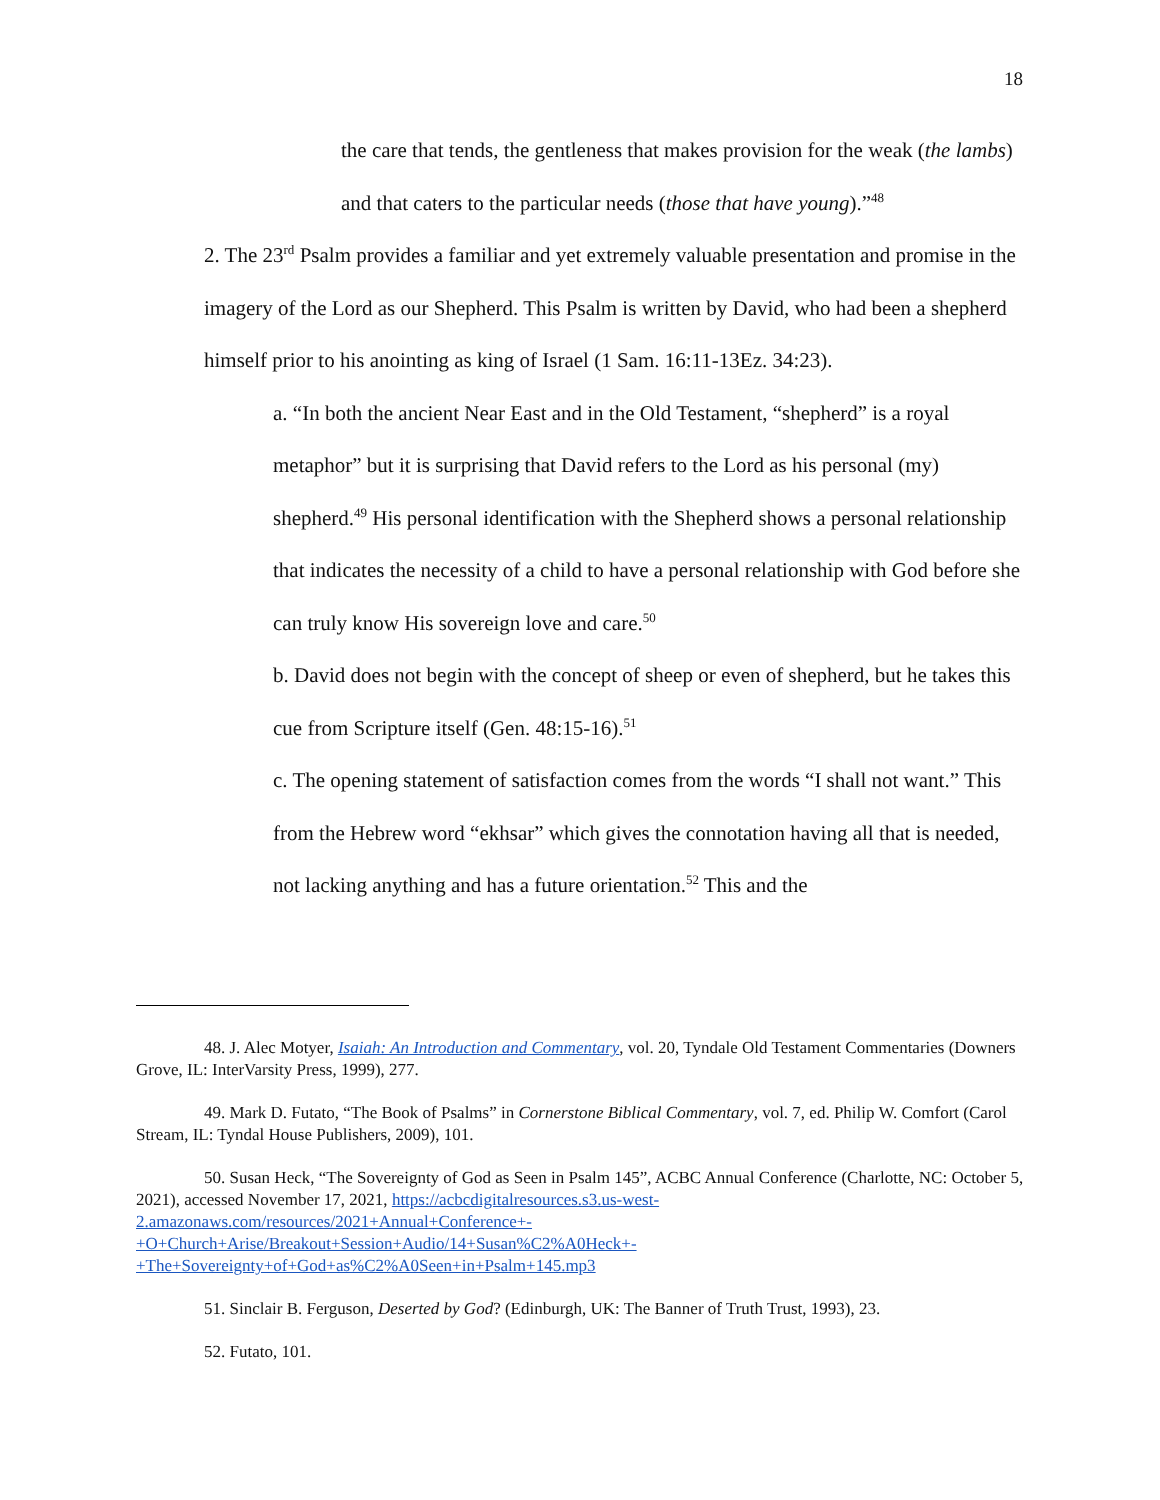18
the care that tends, the gentleness that makes provision for the weak (the lambs) and that caters to the particular needs (those that have young).”<sup>48</sup>
2. The 23<sup>rd</sup> Psalm provides a familiar and yet extremely valuable presentation and promise in the imagery of the Lord as our Shepherd. This Psalm is written by David, who had been a shepherd himself prior to his anointing as king of Israel (1 Sam. 16:11-13Ez. 34:23).
a. “In both the ancient Near East and in the Old Testament, “shepherd” is a royal metaphor” but it is surprising that David refers to the Lord as his personal (my) shepherd.<sup>49</sup> His personal identification with the Shepherd shows a personal relationship that indicates the necessity of a child to have a personal relationship with God before she can truly know His sovereign love and care.<sup>50</sup>
b. David does not begin with the concept of sheep or even of shepherd, but he takes this cue from Scripture itself (Gen. 48:15-16).<sup>51</sup>
c. The opening statement of satisfaction comes from the words “I shall not want.” This from the Hebrew word “ekhsar” which gives the connotation having all that is needed, not lacking anything and has a future orientation.<sup>52</sup> This and the
48. J. Alec Motyer, Isaiah: An Introduction and Commentary, vol. 20, Tyndale Old Testament Commentaries (Downers Grove, IL: InterVarsity Press, 1999), 277.
49. Mark D. Futato, “The Book of Psalms” in Cornerstone Biblical Commentary, vol. 7, ed. Philip W. Comfort (Carol Stream, IL: Tyndal House Publishers, 2009), 101.
50. Susan Heck, “The Sovereignty of God as Seen in Psalm 145”, ACBC Annual Conference (Charlotte, NC: October 5, 2021), accessed November 17, 2021, https://acbcdigitalresources.s3.us-west-2.amazonaws.com/resources/2021+Annual+Conference+-+O+Church+Arise/Breakout+Session+Audio/14+Susan%C2%A0Heck+-+The+Sovereignty+of+God+as%C2%A0Seen+in+Psalm+145.mp3
51. Sinclair B. Ferguson, Deserted by God? (Edinburgh, UK: The Banner of Truth Trust, 1993), 23.
52. Futato, 101.